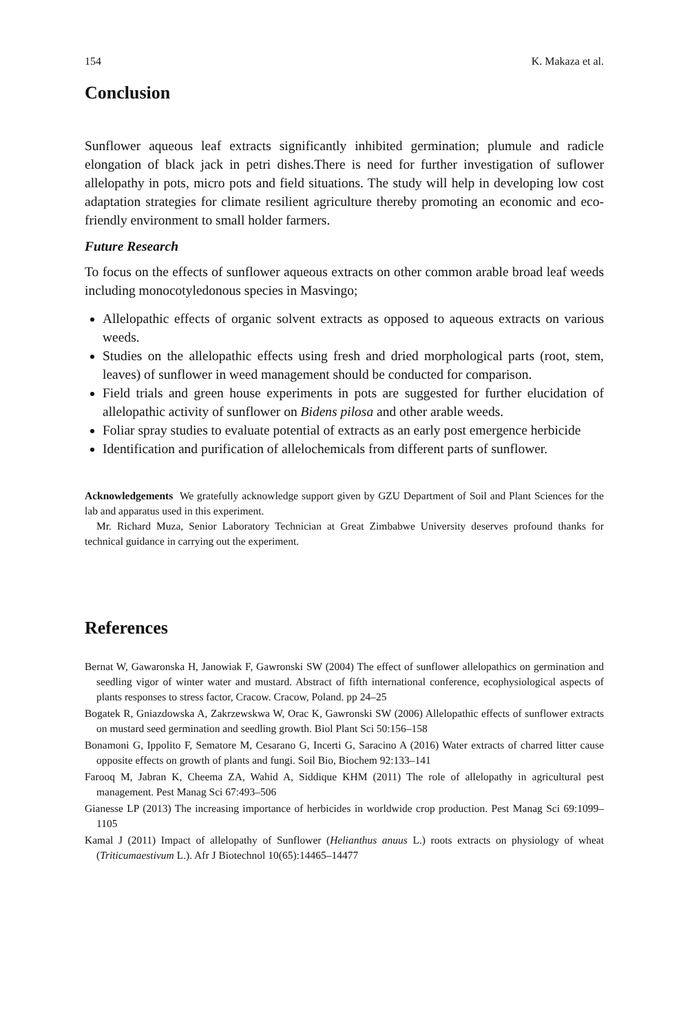154 K. Makaza et al.
Conclusion
Sunflower aqueous leaf extracts significantly inhibited germination; plumule and radicle elongation of black jack in petri dishes.There is need for further investigation of suflower allelopathy in pots, micro pots and field situations. The study will help in developing low cost adaptation strategies for climate resilient agriculture thereby promoting an economic and eco-friendly environment to small holder farmers.
Future Research
To focus on the effects of sunflower aqueous extracts on other common arable broad leaf weeds including monocotyledonous species in Masvingo;
Allelopathic effects of organic solvent extracts as opposed to aqueous extracts on various weeds.
Studies on the allelopathic effects using fresh and dried morphological parts (root, stem, leaves) of sunflower in weed management should be conducted for comparison.
Field trials and green house experiments in pots are suggested for further elucidation of allelopathic activity of sunflower on Bidens pilosa and other arable weeds.
Foliar spray studies to evaluate potential of extracts as an early post emergence herbicide
Identification and purification of allelochemicals from different parts of sunflower.
Acknowledgements We gratefully acknowledge support given by GZU Department of Soil and Plant Sciences for the lab and apparatus used in this experiment.
Mr. Richard Muza, Senior Laboratory Technician at Great Zimbabwe University deserves profound thanks for technical guidance in carrying out the experiment.
References
Bernat W, Gawaronska H, Janowiak F, Gawronski SW (2004) The effect of sunflower allelopathics on germination and seedling vigor of winter water and mustard. Abstract of fifth international conference, ecophysiological aspects of plants responses to stress factor, Cracow. Cracow, Poland. pp 24–25
Bogatek R, Gniazdowska A, Zakrzewskwa W, Orac K, Gawronski SW (2006) Allelopathic effects of sunflower extracts on mustard seed germination and seedling growth. Biol Plant Sci 50:156–158
Bonamoni G, Ippolito F, Sematore M, Cesarano G, Incerti G, Saracino A (2016) Water extracts of charred litter cause opposite effects on growth of plants and fungi. Soil Bio, Biochem 92:133–141
Farooq M, Jabran K, Cheema ZA, Wahid A, Siddique KHM (2011) The role of allelopathy in agricultural pest management. Pest Manag Sci 67:493–506
Gianesse LP (2013) The increasing importance of herbicides in worldwide crop production. Pest Manag Sci 69:1099–1105
Kamal J (2011) Impact of allelopathy of Sunflower (Helianthus anuus L.) roots extracts on physiology of wheat (Triticumaestivum L.). Afr J Biotechnol 10(65):14465–14477